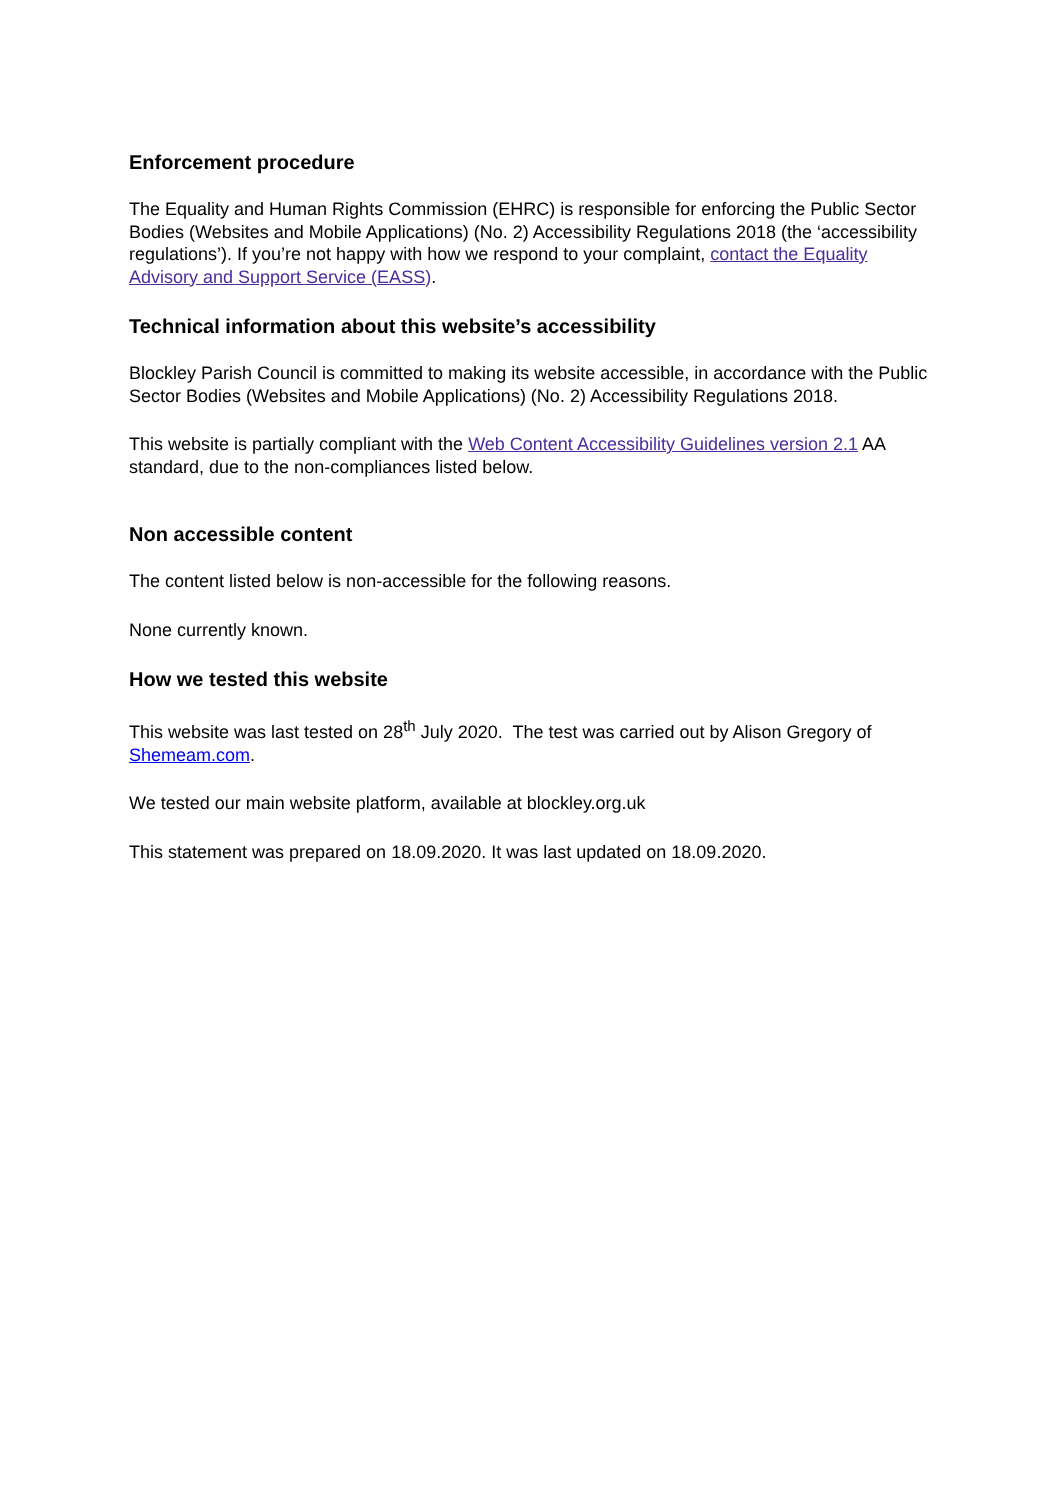Enforcement procedure
The Equality and Human Rights Commission (EHRC) is responsible for enforcing the Public Sector Bodies (Websites and Mobile Applications) (No. 2) Accessibility Regulations 2018 (the ‘accessibility regulations’). If you’re not happy with how we respond to your complaint, contact the Equality Advisory and Support Service (EASS).
Technical information about this website’s accessibility
Blockley Parish Council is committed to making its website accessible, in accordance with the Public Sector Bodies (Websites and Mobile Applications) (No. 2) Accessibility Regulations 2018.
This website is partially compliant with the Web Content Accessibility Guidelines version 2.1 AA standard, due to the non-compliances listed below.
Non accessible content
The content listed below is non-accessible for the following reasons.
None currently known.
How we tested this website
This website was last tested on 28<sup>th</sup> July 2020. The test was carried out by Alison Gregory of Shemeam.com.
We tested our main website platform, available at blockley.org.uk
This statement was prepared on 18.09.2020. It was last updated on 18.09.2020.